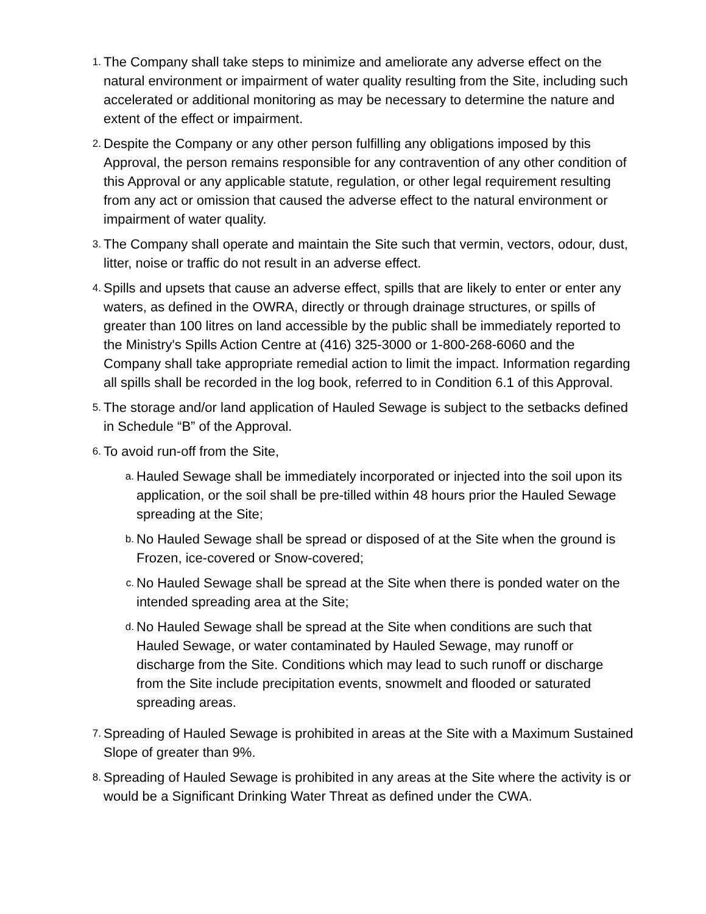1.
The Company shall take steps to minimize and ameliorate any adverse effect on the natural environment or impairment of water quality resulting from the Site, including such accelerated or additional monitoring as may be necessary to determine the nature and extent of the effect or impairment.
2.
Despite the Company or any other person fulfilling any obligations imposed by this Approval, the person remains responsible for any contravention of any other condition of this Approval or any applicable statute, regulation, or other legal requirement resulting from any act or omission that caused the adverse effect to the natural environment or impairment of water quality.
3.
The Company shall operate and maintain the Site such that vermin, vectors, odour, dust, litter, noise or traffic do not result in an adverse effect.
4.
Spills and upsets that cause an adverse effect, spills that are likely to enter or enter any waters, as defined in the OWRA, directly or through drainage structures, or spills of greater than 100 litres on land accessible by the public shall be immediately reported to the Ministry's Spills Action Centre at (416) 325-3000 or 1-800-268-6060 and the Company shall take appropriate remedial action to limit the impact. Information regarding all spills shall be recorded in the log book, referred to in Condition 6.1 of this Approval.
5.
The storage and/or land application of Hauled Sewage is subject to the setbacks defined in Schedule “B” of the Approval.
6.
To avoid run-off from the Site,
a.
Hauled Sewage shall be immediately incorporated or injected into the soil upon its application, or the soil shall be pre-tilled within 48 hours prior the Hauled Sewage spreading at the Site;
b.
No Hauled Sewage shall be spread or disposed of at the Site when the ground is Frozen, ice-covered or Snow-covered;
c.
No Hauled Sewage shall be spread at the Site when there is ponded water on the intended spreading area at the Site;
d.
No Hauled Sewage shall be spread at the Site when conditions are such that Hauled Sewage, or water contaminated by Hauled Sewage, may runoff or discharge from the Site. Conditions which may lead to such runoff or discharge from the Site include precipitation events, snowmelt and flooded or saturated spreading areas.
7.
Spreading of Hauled Sewage is prohibited in areas at the Site with a Maximum Sustained Slope of greater than 9%.
8.
Spreading of Hauled Sewage is prohibited in any areas at the Site where the activity is or would be a Significant Drinking Water Threat as defined under the CWA.